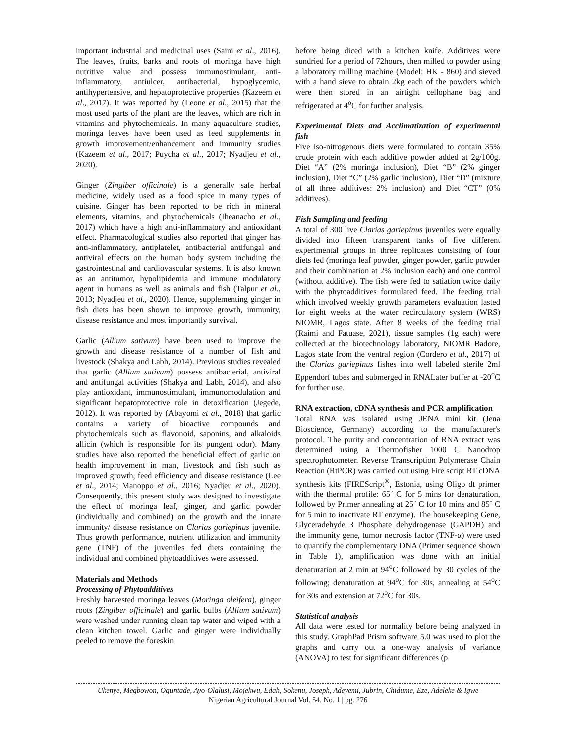important industrial and medicinal uses (Saini et al., 2016). The leaves, fruits, barks and roots of moringa have high nutritive value and possess immunostimulant, anti-inflammatory, antiulcer, antibacterial, hypoglycemic, antihypertensive, and hepatoprotective properties (Kazeem et al., 2017). It was reported by (Leone et al., 2015) that the most used parts of the plant are the leaves, which are rich in vitamins and phytochemicals. In many aquaculture studies, moringa leaves have been used as feed supplements in growth improvement/enhancement and immunity studies (Kazeem et al., 2017; Puycha et al., 2017; Nyadjeu et al., 2020).
Ginger (Zingiber officinale) is a generally safe herbal medicine, widely used as a food spice in many types of cuisine. Ginger has been reported to be rich in mineral elements, vitamins, and phytochemicals (Iheanacho et al., 2017) which have a high anti-inflammatory and antioxidant effect. Pharmacological studies also reported that ginger has anti-inflammatory, antiplatelet, antibacterial antifungal and antiviral effects on the human body system including the gastrointestinal and cardiovascular systems. It is also known as an antitumor, hypolipidemia and immune modulatory agent in humans as well as animals and fish (Talpur et al., 2013; Nyadjeu et al., 2020). Hence, supplementing ginger in fish diets has been shown to improve growth, immunity, disease resistance and most importantly survival.
Garlic (Allium sativum) have been used to improve the growth and disease resistance of a number of fish and livestock (Shakya and Labh, 2014). Previous studies revealed that garlic (Allium sativum) possess antibacterial, antiviral and antifungal activities (Shakya and Labh, 2014), and also play antioxidant, immunostimulant, immunomodulation and significant hepatoprotective role in detoxification (Jegede, 2012). It was reported by (Abayomi et al., 2018) that garlic contains a variety of bioactive compounds and phytochemicals such as flavonoid, saponins, and alkaloids allicin (which is responsible for its pungent odor). Many studies have also reported the beneficial effect of garlic on health improvement in man, livestock and fish such as improved growth, feed efficiency and disease resistance (Lee et al., 2014; Manoppo et al., 2016; Nyadjeu et al., 2020). Consequently, this present study was designed to investigate the effect of moringa leaf, ginger, and garlic powder (individually and combined) on the growth and the innate immunity/ disease resistance on Clarias gariepinus juvenile. Thus growth performance, nutrient utilization and immunity gene (TNF) of the juveniles fed diets containing the individual and combined phytoadditives were assessed.
Materials and Methods
Processing of Phytoadditives
Freshly harvested moringa leaves (Moringa oleifera), ginger roots (Zingiber officinale) and garlic bulbs (Allium sativum) were washed under running clean tap water and wiped with a clean kitchen towel. Garlic and ginger were individually peeled to remove the foreskin
before being diced with a kitchen knife. Additives were sundried for a period of 72hours, then milled to powder using a laboratory milling machine (Model: HK - 860) and sieved with a hand sieve to obtain 2kg each of the powders which were then stored in an airtight cellophane bag and refrigerated at 4<sup>o</sup>C for further analysis.
Experimental Diets and Acclimatization of experimental fish
Five iso-nitrogenous diets were formulated to contain 35% crude protein with each additive powder added at 2g/100g. Diet “A” (2% moringa inclusion), Diet “B” (2% ginger inclusion), Diet “C” (2% garlic inclusion), Diet “D” (mixture of all three additives: 2% inclusion) and Diet “CT” (0% additives).
Fish Sampling and feeding
A total of 300 live Clarias gariepinus juveniles were equally divided into fifteen transparent tanks of five different experimental groups in three replicates consisting of four diets fed (moringa leaf powder, ginger powder, garlic powder and their combination at 2% inclusion each) and one control (without additive). The fish were fed to satiation twice daily with the phytoadditives formulated feed. The feeding trial which involved weekly growth parameters evaluation lasted for eight weeks at the water recirculatory system (WRS) NIOMR, Lagos state. After 8 weeks of the feeding trial (Raimi and Fatuase, 2021), tissue samples (1g each) were collected at the biotechnology laboratory, NIOMR Badore, Lagos state from the ventral region (Cordero et al., 2017) of the Clarias gariepinus fishes into well labeled sterile 2ml Eppendorf tubes and submerged in RNALater buffer at -20<sup>o</sup>C for further use.
RNA extraction, cDNA synthesis and PCR amplification
Total RNA was isolated using JENA mini kit (Jena Bioscience, Germany) according to the manufacturer's protocol. The purity and concentration of RNA extract was determined using a Thermofisher 1000 C Nanodrop spectrophotometer. Reverse Transcription Polymerase Chain Reaction (RtPCR) was carried out using Fire script RT cDNA synthesis kits (FIREScript<sup>®</sup>, Estonia, using Oligo dt primer with the thermal profile: 65˚ C for 5 mins for denaturation, followed by Primer annealing at 25˚ C for 10 mins and 85˚ C for 5 min to inactivate RT enzyme). The housekeeping Gene, Glyceradehyde 3 Phosphate dehydrogenase (GAPDH) and the immunity gene, tumor necrosis factor (TNF-α) were used to quantify the complementary DNA (Primer sequence shown in Table 1), amplification was done with an initial denaturation at 2 min at 94<sup>o</sup>C followed by 30 cycles of the following; denaturation at 94<sup>o</sup>C for 30s, annealing at 54<sup>o</sup>C for 30s and extension at 72<sup>o</sup>C for 30s.
Statistical analysis
All data were tested for normality before being analyzed in this study. GraphPad Prism software 5.0 was used to plot the graphs and carry out a one-way analysis of variance (ANOVA) to test for significant differences (p
Ukenye, Megbowon, Oguntade, Ayo-Olalusi, Mojekwu, Edah, Sokenu, Joseph, Adeyemi, Jubrin, Chidume, Eze, Adeleke & Igwe
Nigerian Agricultural Journal Vol. 54, No. 1 | pg. 276